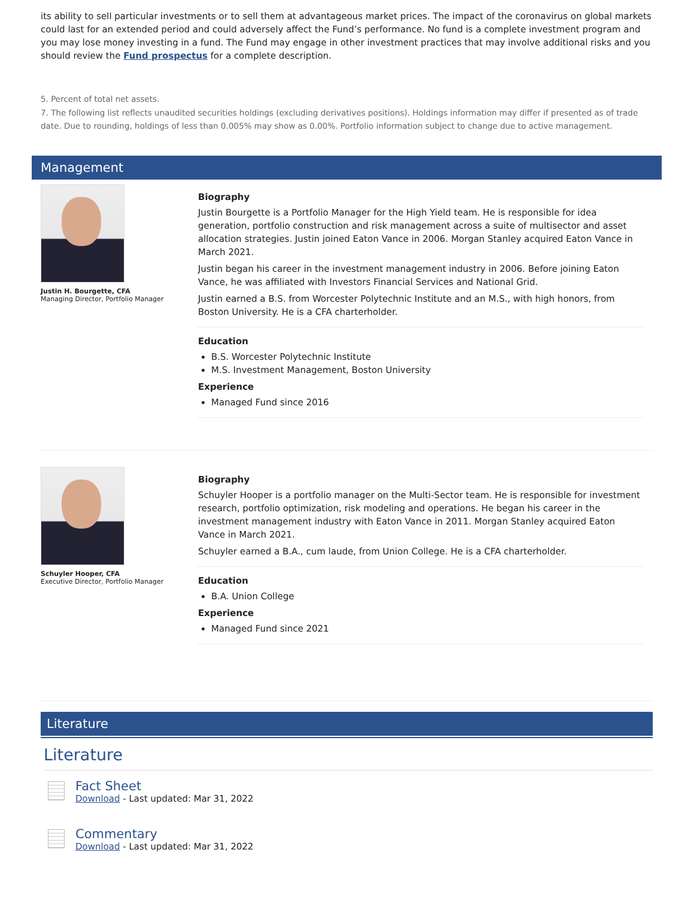its ability to sell particular investments or to sell them at advantageous market prices. The impact of the coronavirus on global markets could last for an extended period and could adversely affect the Fund’s performance. No fund is a complete investment program and you may lose money investing in a fund. The Fund may engage in other investment practices that may involve additional risks and you should review the Fund prospectus for a complete description.
5. Percent of total net assets.
7. The following list reflects unaudited securities holdings (excluding derivatives positions). Holdings information may differ if presented as of trade date. Due to rounding, holdings of less than 0.005% may show as 0.00%. Portfolio information subject to change due to active management.
Management
Justin H. Bourgette, CFA
Managing Director, Portfolio Manager
Biography
Justin Bourgette is a Portfolio Manager for the High Yield team. He is responsible for idea generation, portfolio construction and risk management across a suite of multisector and asset allocation strategies. Justin joined Eaton Vance in 2006. Morgan Stanley acquired Eaton Vance in March 2021.
Justin began his career in the investment management industry in 2006. Before joining Eaton Vance, he was affiliated with Investors Financial Services and National Grid.
Justin earned a B.S. from Worcester Polytechnic Institute and an M.S., with high honors, from Boston University. He is a CFA charterholder.
Education
B.S. Worcester Polytechnic Institute
M.S. Investment Management, Boston University
Experience
Managed Fund since 2016
Schuyler Hooper, CFA
Executive Director, Portfolio Manager
Biography
Schuyler Hooper is a portfolio manager on the Multi-Sector team. He is responsible for investment research, portfolio optimization, risk modeling and operations. He began his career in the investment management industry with Eaton Vance in 2011. Morgan Stanley acquired Eaton Vance in March 2021.
Schuyler earned a B.A., cum laude, from Union College. He is a CFA charterholder.
Education
B.A. Union College
Experience
Managed Fund since 2021
Literature
Literature
Fact Sheet
Download - Last updated: Mar 31, 2022
Commentary
Download - Last updated: Mar 31, 2022